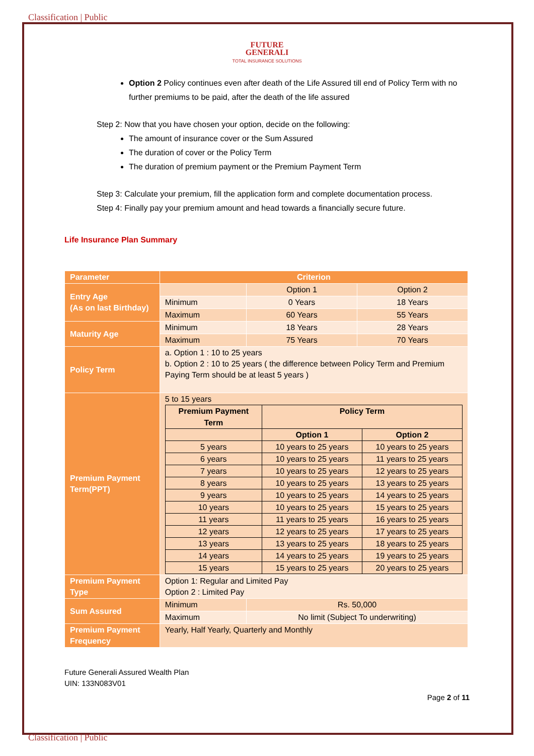Classification | Public
FUTURE
GENERALI
TOTAL INSURANCE SOLUTIONS
Option 2 Policy continues even after death of the Life Assured till end of Policy Term with no further premiums to be paid, after the death of the life assured
Step 2: Now that you have chosen your option, decide on the following:
The amount of insurance cover or the Sum Assured
The duration of cover or the Policy Term
The duration of premium payment or the Premium Payment Term
Step 3: Calculate your premium, fill the application form and complete documentation process.
Step 4: Finally pay your premium amount and head towards a financially secure future.
Life Insurance Plan Summary
| Parameter | Criterion | | |
| Entry Age (As on last Birthday) | | Option 1 | Option 2 |
| | Minimum | 0 Years | 18 Years |
| | Maximum | 60 Years | 55 Years |
| Maturity Age | Minimum | 18 Years | 28 Years |
| | Maximum | 75 Years | 70 Years |
| Policy Term | a. Option 1 : 10 to 25 years b. Option 2 : 10 to 25 years ( the difference between Policy Term and Premium Paying Term should be at least 5 years ) | | |
| Premium Payment Term(PPT) | 5 to 15 years / Premium Payment Term / Policy Term / / / / Option 1 / Option 2 / / 5 years / 10 years to 25 years / 10 years to 25 years / / 6 years / 10 years to 25 years / 11 years to 25 years / / 7 years / 10 years to 25 years / 12 years to 25 years / / 8 years / 10 years to 25 years / 13 years to 25 years / / 9 years / 10 years to 25 years / 14 years to 25 years / / 10 years / 10 years to 25 years / 15 years to 25 years / / 11 years / 11 years to 25 years / 16 years to 25 years / / 12 years / 12 years to 25 years / 17 years to 25 years / / 13 years / 13 years to 25 years / 18 years to 25 years / / 14 years / 14 years to 25 years / 19 years to 25 years / / 15 years / 15 years to 25 years / 20 years to 25 years / | | |
| Premium Payment Type | Option 1: Regular and Limited Pay Option 2 : Limited Pay | | |
| Sum Assured | Minimum | Rs. 50,000 | |
| | Maximum | No limit (Subject To underwriting) | |
| Premium Payment Frequency | Yearly, Half Yearly, Quarterly and Monthly | | |
Future Generali Assured Wealth Plan
UIN: 133N083V01
Page 2 of 11
Classification | Public